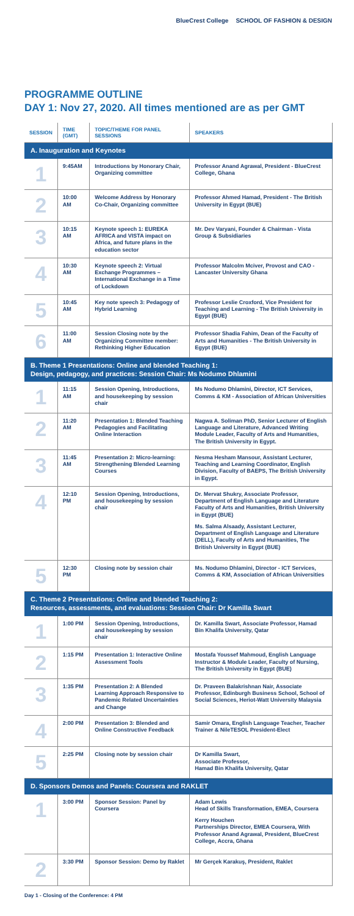BlueCrest College SCHOOL OF FASHION & DESIGN
PROGRAMME OUTLINE
DAY 1: Nov 27, 2020. All times mentioned are as per GMT
| SESSION | TIME (GMT) | TOPIC/THEME FOR PANEL SESSIONS | SPEAKERS |
| --- | --- | --- | --- |
| A. Inauguration and Keynotes | | | |
| 1 | 9:45AM | Introductions by Honorary Chair, Organizing committee | Professor Anand Agrawal, President - BlueCrest College, Ghana |
| 2 | 10:00 AM | Welcome Address by Honorary Co-Chair, Organizing committee | Professor Ahmed Hamad, President - The British University in Egypt (BUE) |
| 3 | 10:15 AM | Keynote speech 1: EUREKA AFRICA and VISTA impact on Africa, and future plans in the education sector | Mr. Dev Varyani, Founder & Chairman - Vista Group & Subsidiaries |
| 4 | 10:30 AM | Keynote speech 2: Virtual Exchange Programmes – International Exchange in a Time of Lockdown | Professor Malcolm Mciver, Provost and CAO - Lancaster University Ghana |
| 5 | 10:45 AM | Key note speech 3: Pedagogy of Hybrid Learning | Professor Leslie Croxford, Vice President for Teaching and Learning - The British University in Egypt (BUE) |
| 6 | 11:00 AM | Session Closing note by the Organizing Committee member: Rethinking Higher Education | Professor Shadia Fahim, Dean of the Faculty of Arts and Humanities - The British University in Egypt (BUE) |
| B. Theme 1 Presentations: Online and blended Teaching 1: Design, pedagogy, and practices: Session Chair: Ms Nodumo Dhlamini | | | |
| 1 | 11:15 AM | Session Opening, Introductions, and housekeeping by session chair | Ms Nodumo Dhlamini, Director, ICT Services, Comms & KM - Association of African Universities |
| 2 | 11:20 AM | Presentation 1: Blended Teaching Pedagogies and Facilitating Online Interaction | Nagwa A. Soliman PhD, Senior Lecturer of English Language and Literature, Advanced Writing Module Leader, Faculty of Arts and Humanities, The British University in Egypt. |
| 3 | 11:45 AM | Presentation 2: Micro-learning: Strengthening Blended Learning Courses | Nesma Hesham Mansour, Assistant Lecturer, Teaching and Learning Coordinator, English Division, Faculty of BAEPS, The British University in Egypt. |
| 4 | 12:10 PM | Session Opening, Introductions, and housekeeping by session chair | Dr. Mervat Shukry, Associate Professor, Department of English Language and Literature Faculty of Arts and Humanities, British University in Egypt (BUE) Ms. Salma Alsaady, Assistant Lecturer, Department of English Language and Literature (DELL), Faculty of Arts and Humanities, The British University in Egypt (BUE) |
| 5 | 12:30 PM | Closing note by session chair | Ms. Nodumo Dhlamini, Director - ICT Services, Comms & KM, Association of African Universities |
| C. Theme 2 Presentations: Online and blended Teaching 2: Resources, assessments, and evaluations: Session Chair: Dr Kamilla Swart | | | |
| 1 | 1:00 PM | Session Opening, Introductions, and housekeeping by session chair | Dr. Kamilla Swart, Associate Professor, Hamad Bin Khalifa University, Qatar |
| 2 | 1:15 PM | Presentation 1: Interactive Online Assessment Tools | Mostafa Youssef Mahmoud, English Language Instructor & Module Leader, Faculty of Nursing, The British University in Egypt (BUE) |
| 3 | 1:35 PM | Presentation 2: A Blended Learning Approach Responsive to Pandemic Related Uncertainties and Change | Dr. Praveen Balakrishnan Nair, Associate Professor, Edinburgh Business School, School of Social Sciences, Heriot-Watt University Malaysia |
| 4 | 2:00 PM | Presentation 3: Blended and Online Constructive Feedback | Samir Omara, English Language Teacher, Teacher Trainer & NileTESOL President-Elect |
| 5 | 2:25 PM | Closing note by session chair | Dr Kamilla Swart, Associate Professor, Hamad Bin Khalifa University, Qatar |
| D. Sponsors Demos and Panels: Coursera and RAKLET | | | |
| 1 | 3:00 PM | Sponsor Session: Panel by Coursera | Adam Lewis Head of Skills Transformation, EMEA, Coursera Kerry Houchen Partnerships Director, EMEA Coursera, With Professor Anand Agrawal, President, BlueCrest College, Accra, Ghana |
| 2 | 3:30 PM | Sponsor Session: Demo by Raklet | Mr Gerçek Karakuş, President, Raklet |
Day 1 - Closing of the Conference: 4 PM